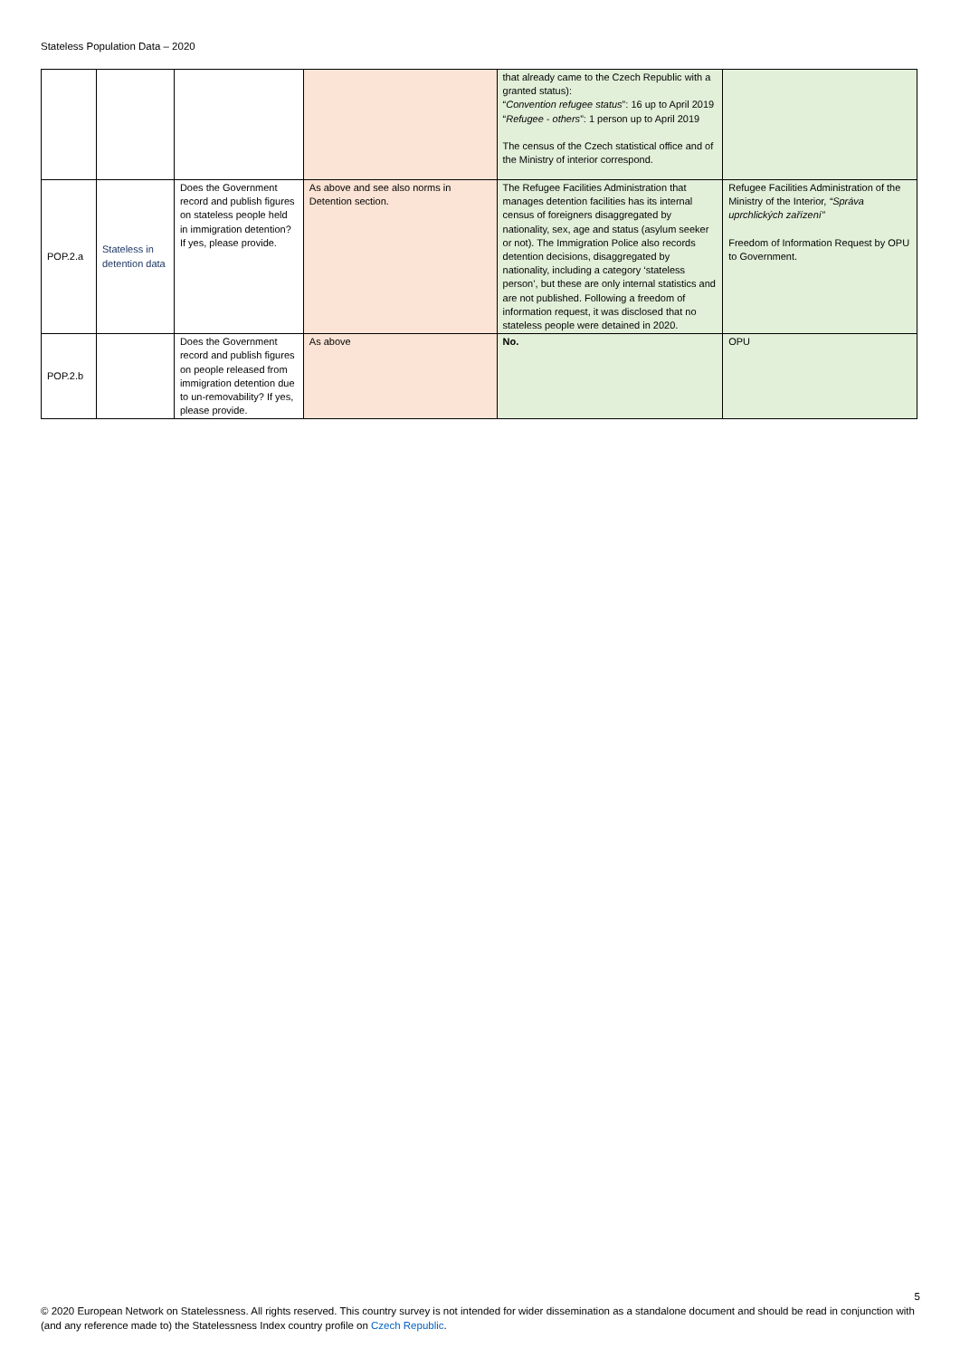Stateless Population Data – 2020
| | | | | that already came to the Czech Republic with a granted status): “ Convention refugee status ”: 16 up to April 2019 “ Refugee - others ”: 1 person up to April 2019 The census of the Czech statistical office and of the Ministry of interior correspond. | |
| POP.2.a | Stateless in detention data | Does the Government record and publish figures on stateless people held in immigration detention? If yes, please provide. | As above and see also norms in Detention section. | The Refugee Facilities Administration that manages detention facilities has its internal census of foreigners disaggregated by nationality, sex, age and status (asylum seeker or not). The Immigration Police also records detention decisions, disaggregated by nationality, including a category ‘stateless person’, but these are only internal statistics and are not published. Following a freedom of information request, it was disclosed that no stateless people were detained in 2020. | Refugee Facilities Administration of the Ministry of the Interior, “Správa uprchlických zařízení” Freedom of Information Request by OPU to Government. |
| POP.2.b | | Does the Government record and publish figures on people released from immigration detention due to un-removability? If yes, please provide. | As above | No. | OPU |
5
© 2020 European Network on Statelessness. All rights reserved. This country survey is not intended for wider dissemination as a standalone document and should be read in conjunction with (and any reference made to) the Statelessness Index country profile on Czech Republic.